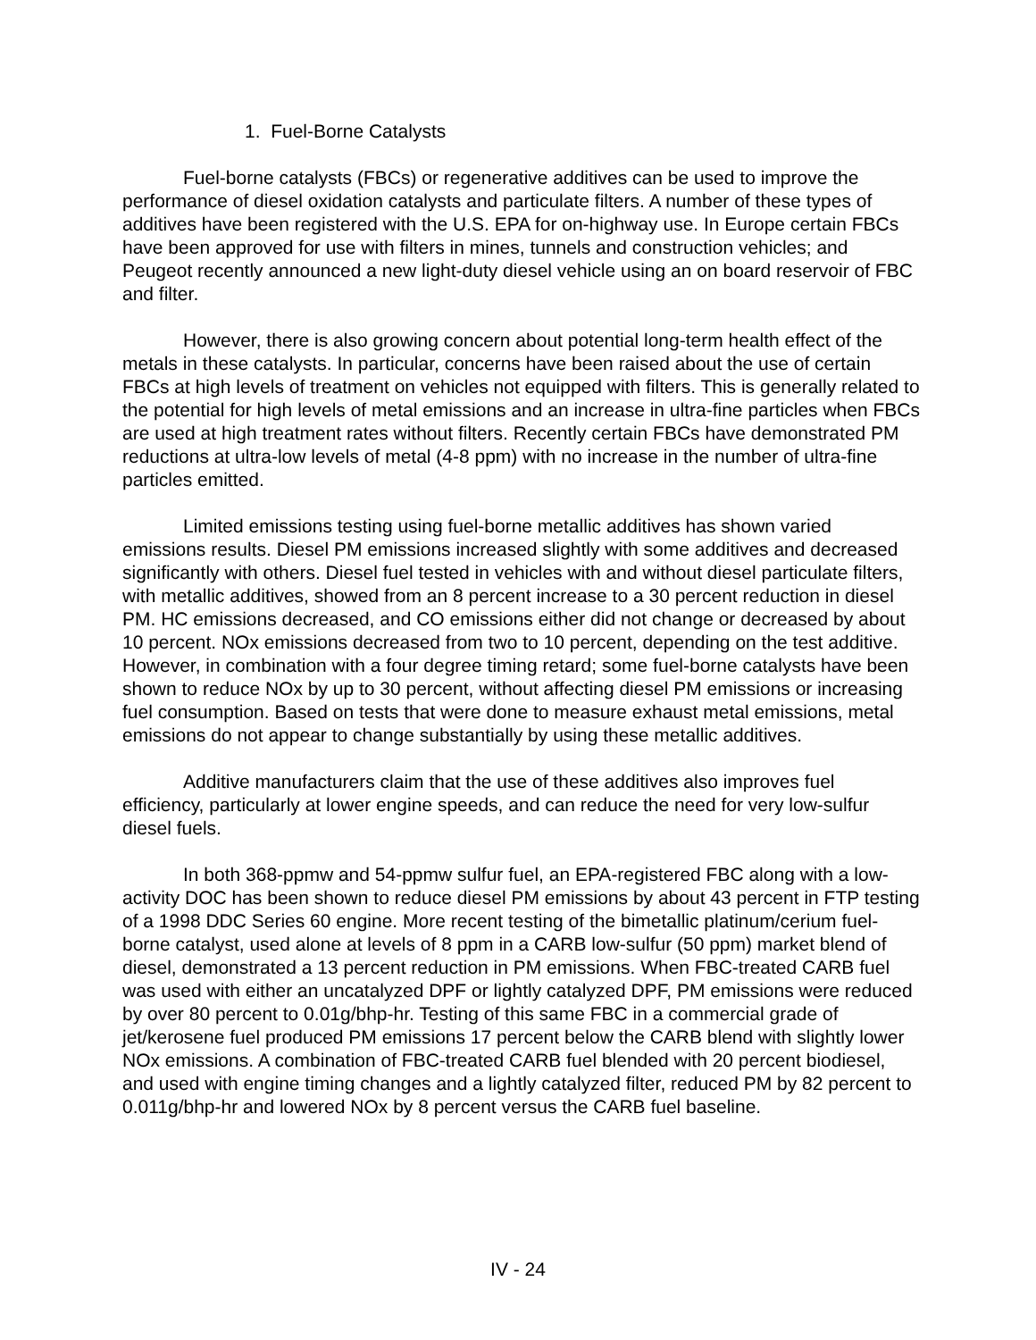1. Fuel-Borne Catalysts
Fuel-borne catalysts (FBCs) or regenerative additives can be used to improve the performance of diesel oxidation catalysts and particulate filters. A number of these types of additives have been registered with the U.S. EPA for on-highway use. In Europe certain FBCs have been approved for use with filters in mines, tunnels and construction vehicles; and Peugeot recently announced a new light-duty diesel vehicle using an on board reservoir of FBC and filter.
However, there is also growing concern about potential long-term health effect of the metals in these catalysts. In particular, concerns have been raised about the use of certain FBCs at high levels of treatment on vehicles not equipped with filters. This is generally related to the potential for high levels of metal emissions and an increase in ultra-fine particles when FBCs are used at high treatment rates without filters. Recently certain FBCs have demonstrated PM reductions at ultra-low levels of metal (4-8 ppm) with no increase in the number of ultra-fine particles emitted.
Limited emissions testing using fuel-borne metallic additives has shown varied emissions results. Diesel PM emissions increased slightly with some additives and decreased significantly with others. Diesel fuel tested in vehicles with and without diesel particulate filters, with metallic additives, showed from an 8 percent increase to a 30 percent reduction in diesel PM. HC emissions decreased, and CO emissions either did not change or decreased by about 10 percent. NOx emissions decreased from two to 10 percent, depending on the test additive. However, in combination with a four degree timing retard; some fuel-borne catalysts have been shown to reduce NOx by up to 30 percent, without affecting diesel PM emissions or increasing fuel consumption. Based on tests that were done to measure exhaust metal emissions, metal emissions do not appear to change substantially by using these metallic additives.
Additive manufacturers claim that the use of these additives also improves fuel efficiency, particularly at lower engine speeds, and can reduce the need for very low-sulfur diesel fuels.
In both 368-ppmw and 54-ppmw sulfur fuel, an EPA-registered FBC along with a low-activity DOC has been shown to reduce diesel PM emissions by about 43 percent in FTP testing of a 1998 DDC Series 60 engine. More recent testing of the bimetallic platinum/cerium fuel-borne catalyst, used alone at levels of 8 ppm in a CARB low-sulfur (50 ppm) market blend of diesel, demonstrated a 13 percent reduction in PM emissions. When FBC-treated CARB fuel was used with either an uncatalyzed DPF or lightly catalyzed DPF, PM emissions were reduced by over 80 percent to 0.01g/bhp-hr. Testing of this same FBC in a commercial grade of jet/kerosene fuel produced PM emissions 17 percent below the CARB blend with slightly lower NOx emissions. A combination of FBC-treated CARB fuel blended with 20 percent biodiesel, and used with engine timing changes and a lightly catalyzed filter, reduced PM by 82 percent to 0.011g/bhp-hr and lowered NOx by 8 percent versus the CARB fuel baseline.
IV - 24